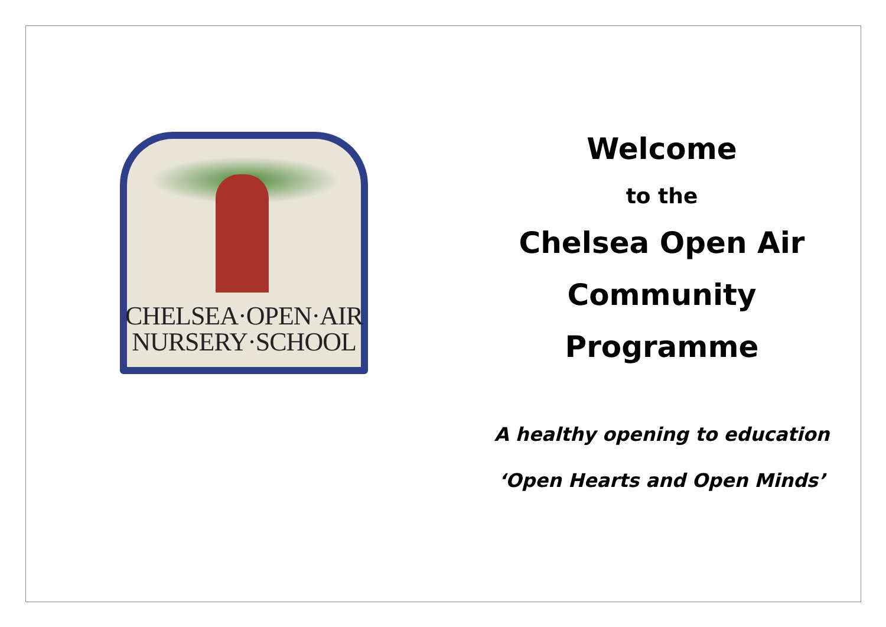CHELSEA·OPEN·AIR
NURSERY·SCHOOL
Welcome
to the
Chelsea Open Air
Community
Programme
A healthy opening to education
‘Open Hearts and Open Minds’